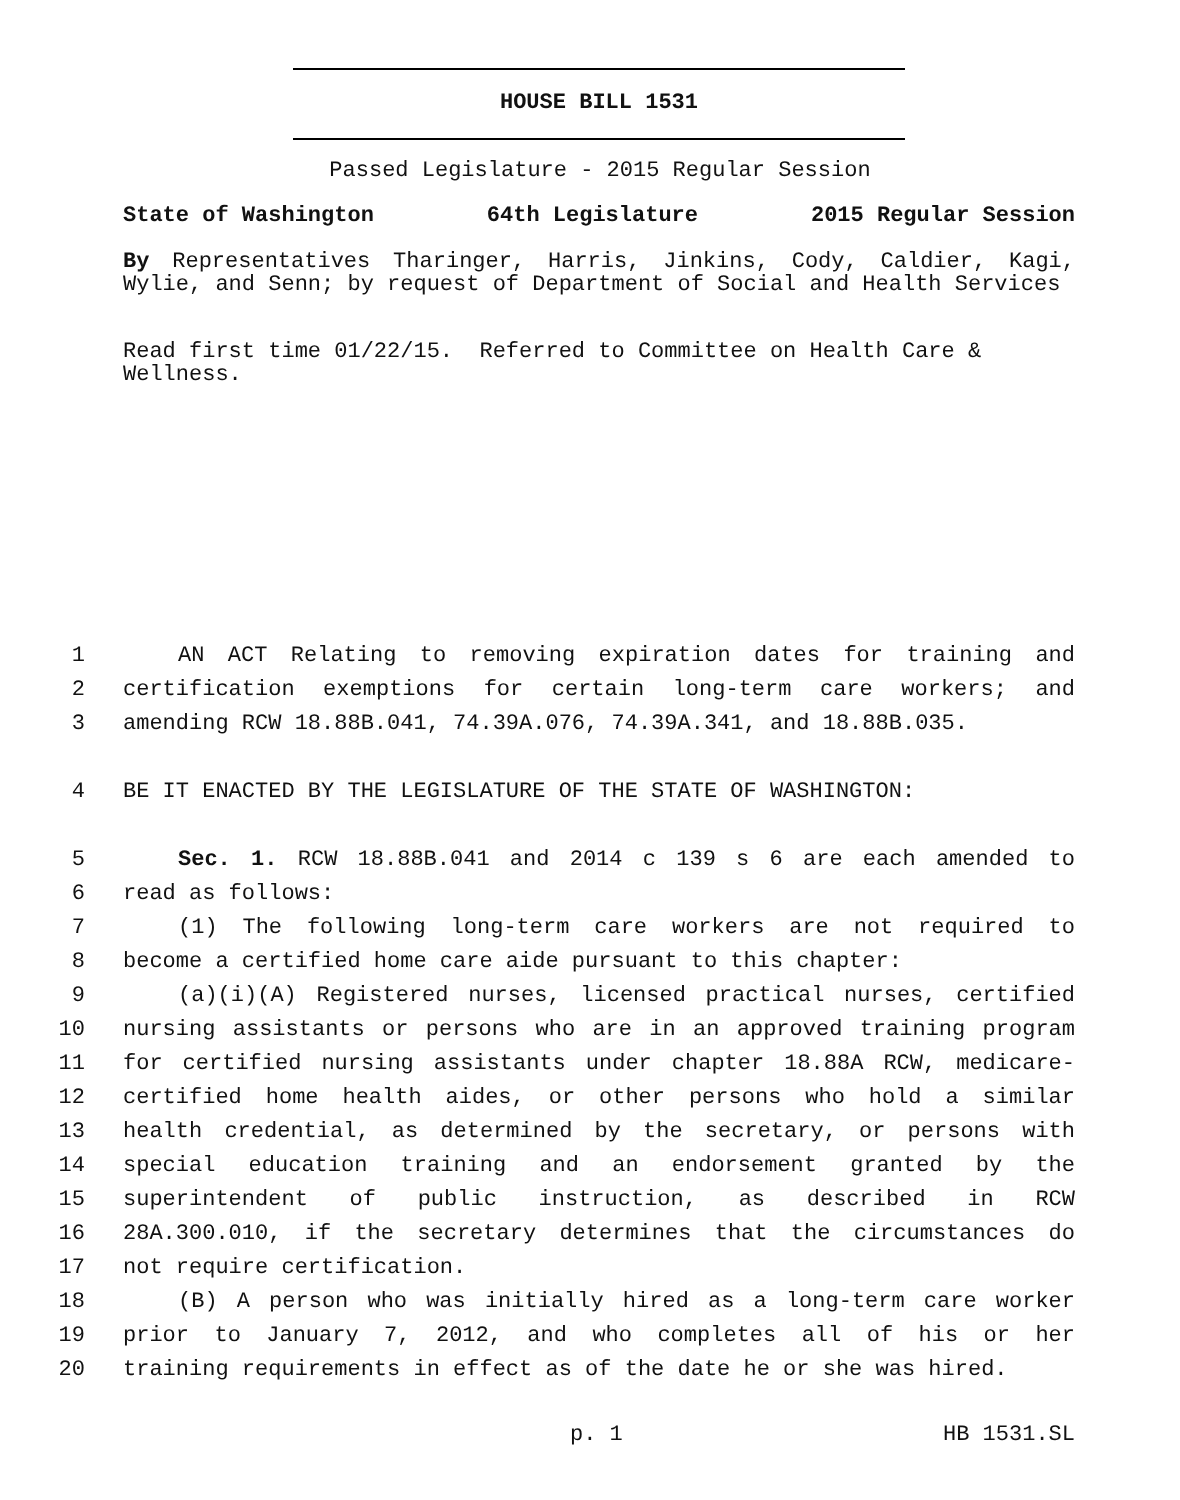HOUSE BILL 1531
Passed Legislature - 2015 Regular Session
State of Washington 64th Legislature 2015 Regular Session
By Representatives Tharinger, Harris, Jinkins, Cody, Caldier, Kagi, Wylie, and Senn; by request of Department of Social and Health Services
Read first time 01/22/15. Referred to Committee on Health Care & Wellness.
1 AN ACT Relating to removing expiration dates for training and
2 certification exemptions for certain long-term care workers; and
3 amending RCW 18.88B.041, 74.39A.076, 74.39A.341, and 18.88B.035.
4 BE IT ENACTED BY THE LEGISLATURE OF THE STATE OF WASHINGTON:
5 Sec. 1. RCW 18.88B.041 and 2014 c 139 s 6 are each amended to
6 read as follows:
7 (1) The following long-term care workers are not required to
8 become a certified home care aide pursuant to this chapter:
9 (a)(i)(A) Registered nurses, licensed practical nurses, certified
10 nursing assistants or persons who are in an approved training program
11 for certified nursing assistants under chapter 18.88A RCW, medicare-
12 certified home health aides, or other persons who hold a similar
13 health credential, as determined by the secretary, or persons with
14 special education training and an endorsement granted by the
15 superintendent of public instruction, as described in RCW
16 28A.300.010, if the secretary determines that the circumstances do
17 not require certification.
18 (B) A person who was initially hired as a long-term care worker
19 prior to January 7, 2012, and who completes all of his or her
20 training requirements in effect as of the date he or she was hired.
p. 1 HB 1531.SL